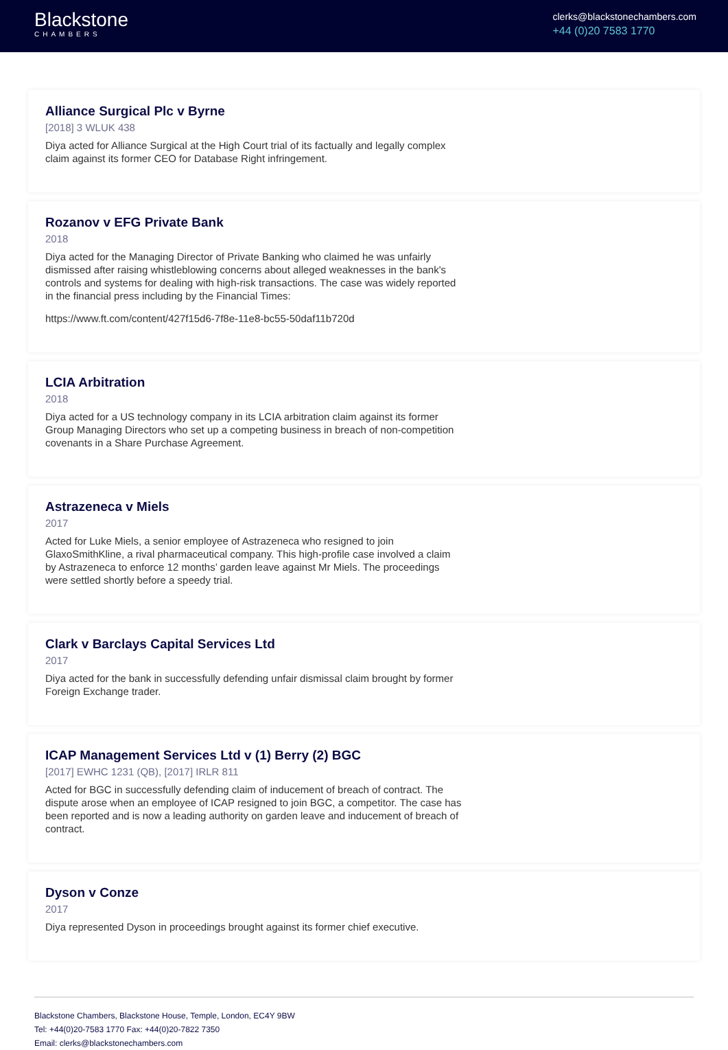Blackstone
CHAMBERS
clerks@blackstonechambers.com
+44 (0)20 7583 1770
Alliance Surgical Plc v Byrne
[2018] 3 WLUK 438
Diya acted for Alliance Surgical at the High Court trial of its factually and legally complex claim against its former CEO for Database Right infringement.
Rozanov v EFG Private Bank
2018
Diya acted for the Managing Director of Private Banking who claimed he was unfairly dismissed after raising whistleblowing concerns about alleged weaknesses in the bank's controls and systems for dealing with high-risk transactions. The case was widely reported in the financial press including by the Financial Times:
https://www.ft.com/content/427f15d6-7f8e-11e8-bc55-50daf11b720d
LCIA Arbitration
2018
Diya acted for a US technology company in its LCIA arbitration claim against its former Group Managing Directors who set up a competing business in breach of non-competition covenants in a Share Purchase Agreement.
Astrazeneca v Miels
2017
Acted for Luke Miels, a senior employee of Astrazeneca who resigned to join GlaxoSmithKline, a rival pharmaceutical company. This high-profile case involved a claim by Astrazeneca to enforce 12 months’ garden leave against Mr Miels. The proceedings were settled shortly before a speedy trial.
Clark v Barclays Capital Services Ltd
2017
Diya acted for the bank in successfully defending unfair dismissal claim brought by former Foreign Exchange trader.
ICAP Management Services Ltd v (1) Berry (2) BGC
[2017] EWHC 1231 (QB), [2017] IRLR 811
Acted for BGC in successfully defending claim of inducement of breach of contract. The dispute arose when an employee of ICAP resigned to join BGC, a competitor. The case has been reported and is now a leading authority on garden leave and inducement of breach of contract.
Dyson v Conze
2017
Diya represented Dyson in proceedings brought against its former chief executive.
Blackstone Chambers, Blackstone House, Temple, London, EC4Y 9BW
Tel: +44(0)20-7583 1770 Fax: +44(0)20-7822 7350
Email: clerks@blackstonechambers.com